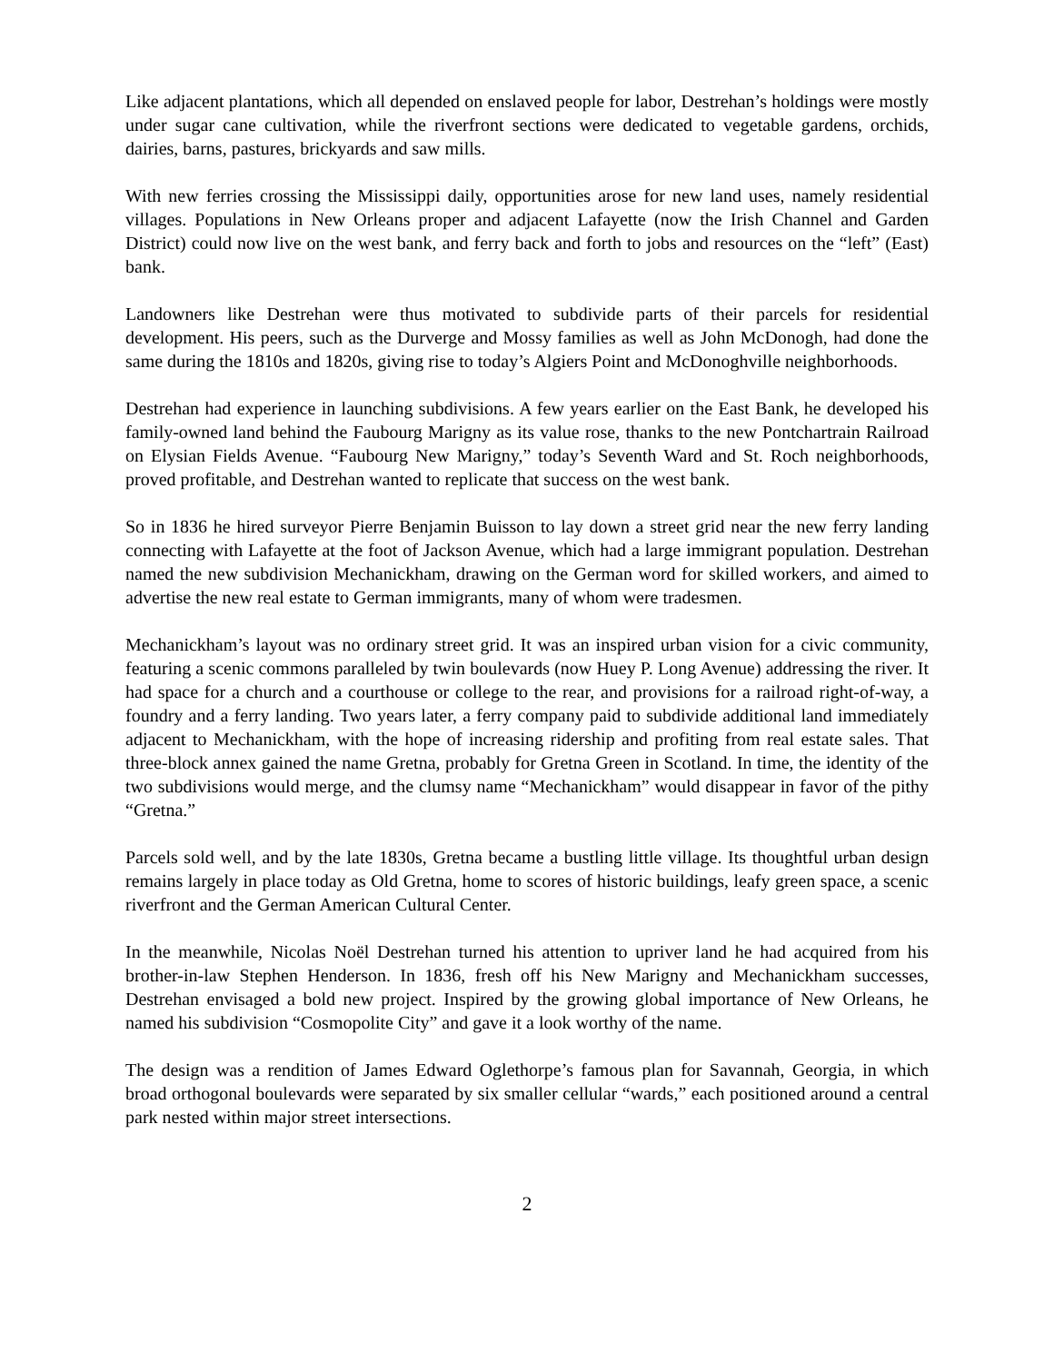Like adjacent plantations, which all depended on enslaved people for labor, Destrehan’s holdings were mostly under sugar cane cultivation, while the riverfront sections were dedicated to vegetable gardens, orchids, dairies, barns, pastures, brickyards and saw mills.
With new ferries crossing the Mississippi daily, opportunities arose for new land uses, namely residential villages. Populations in New Orleans proper and adjacent Lafayette (now the Irish Channel and Garden District) could now live on the west bank, and ferry back and forth to jobs and resources on the “left” (East) bank.
Landowners like Destrehan were thus motivated to subdivide parts of their parcels for residential development. His peers, such as the Durverge and Mossy families as well as John McDonogh, had done the same during the 1810s and 1820s, giving rise to today’s Algiers Point and McDonoghville neighborhoods.
Destrehan had experience in launching subdivisions. A few years earlier on the East Bank, he developed his family-owned land behind the Faubourg Marigny as its value rose, thanks to the new Pontchartrain Railroad on Elysian Fields Avenue. “Faubourg New Marigny,” today’s Seventh Ward and St. Roch neighborhoods, proved profitable, and Destrehan wanted to replicate that success on the west bank.
So in 1836 he hired surveyor Pierre Benjamin Buisson to lay down a street grid near the new ferry landing connecting with Lafayette at the foot of Jackson Avenue, which had a large immigrant population. Destrehan named the new subdivision Mechanickham, drawing on the German word for skilled workers, and aimed to advertise the new real estate to German immigrants, many of whom were tradesmen.
Mechanickham’s layout was no ordinary street grid. It was an inspired urban vision for a civic community, featuring a scenic commons paralleled by twin boulevards (now Huey P. Long Avenue) addressing the river. It had space for a church and a courthouse or college to the rear, and provisions for a railroad right-of-way, a foundry and a ferry landing. Two years later, a ferry company paid to subdivide additional land immediately adjacent to Mechanickham, with the hope of increasing ridership and profiting from real estate sales. That three-block annex gained the name Gretna, probably for Gretna Green in Scotland. In time, the identity of the two subdivisions would merge, and the clumsy name “Mechanickham” would disappear in favor of the pithy “Gretna.”
Parcels sold well, and by the late 1830s, Gretna became a bustling little village. Its thoughtful urban design remains largely in place today as Old Gretna, home to scores of historic buildings, leafy green space, a scenic riverfront and the German American Cultural Center.
In the meanwhile, Nicolas Noël Destrehan turned his attention to upriver land he had acquired from his brother-in-law Stephen Henderson. In 1836, fresh off his New Marigny and Mechanickham successes, Destrehan envisaged a bold new project. Inspired by the growing global importance of New Orleans, he named his subdivision “Cosmopolite City” and gave it a look worthy of the name.
The design was a rendition of James Edward Oglethorpe’s famous plan for Savannah, Georgia, in which broad orthogonal boulevards were separated by six smaller cellular “wards,” each positioned around a central park nested within major street intersections.
2